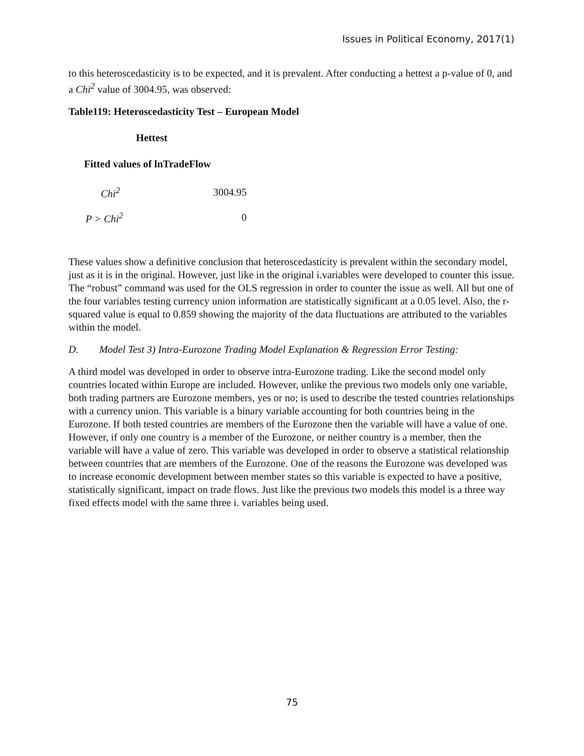Issues in Political Economy, 2017(1)
to this heteroscedasticity is to be expected, and it is prevalent. After conducting a hettest a p-value of 0, and a Chi<sup>2</sup> value of 3004.95, was observed:
Table119: Heteroscedasticity Test – European Model
| Hettest | |
| --- | --- |
| Fitted values of lnTradeFlow | |
| Chi<sup>2</sup> | 3004.95 |
| P > Chi<sup>2</sup> | 0 |
These values show a definitive conclusion that heteroscedasticity is prevalent within the secondary model, just as it is in the original. However, just like in the original i.variables were developed to counter this issue. The “robust” command was used for the OLS regression in order to counter the issue as well. All but one of the four variables testing currency union information are statistically significant at a 0.05 level. Also, the r-squared value is equal to 0.859 showing the majority of the data fluctuations are attributed to the variables within the model.
D. Model Test 3) Intra-Eurozone Trading Model Explanation & Regression Error Testing:
A third model was developed in order to observe intra-Eurozone trading. Like the second model only countries located within Europe are included. However, unlike the previous two models only one variable, both trading partners are Eurozone members, yes or no; is used to describe the tested countries relationships with a currency union. This variable is a binary variable accounting for both countries being in the Eurozone. If both tested countries are members of the Eurozone then the variable will have a value of one. However, if only one country is a member of the Eurozone, or neither country is a member, then the variable will have a value of zero. This variable was developed in order to observe a statistical relationship between countries that are members of the Eurozone. One of the reasons the Eurozone was developed was to increase economic development between member states so this variable is expected to have a positive, statistically significant, impact on trade flows. Just like the previous two models this model is a three way fixed effects model with the same three i. variables being used.
75